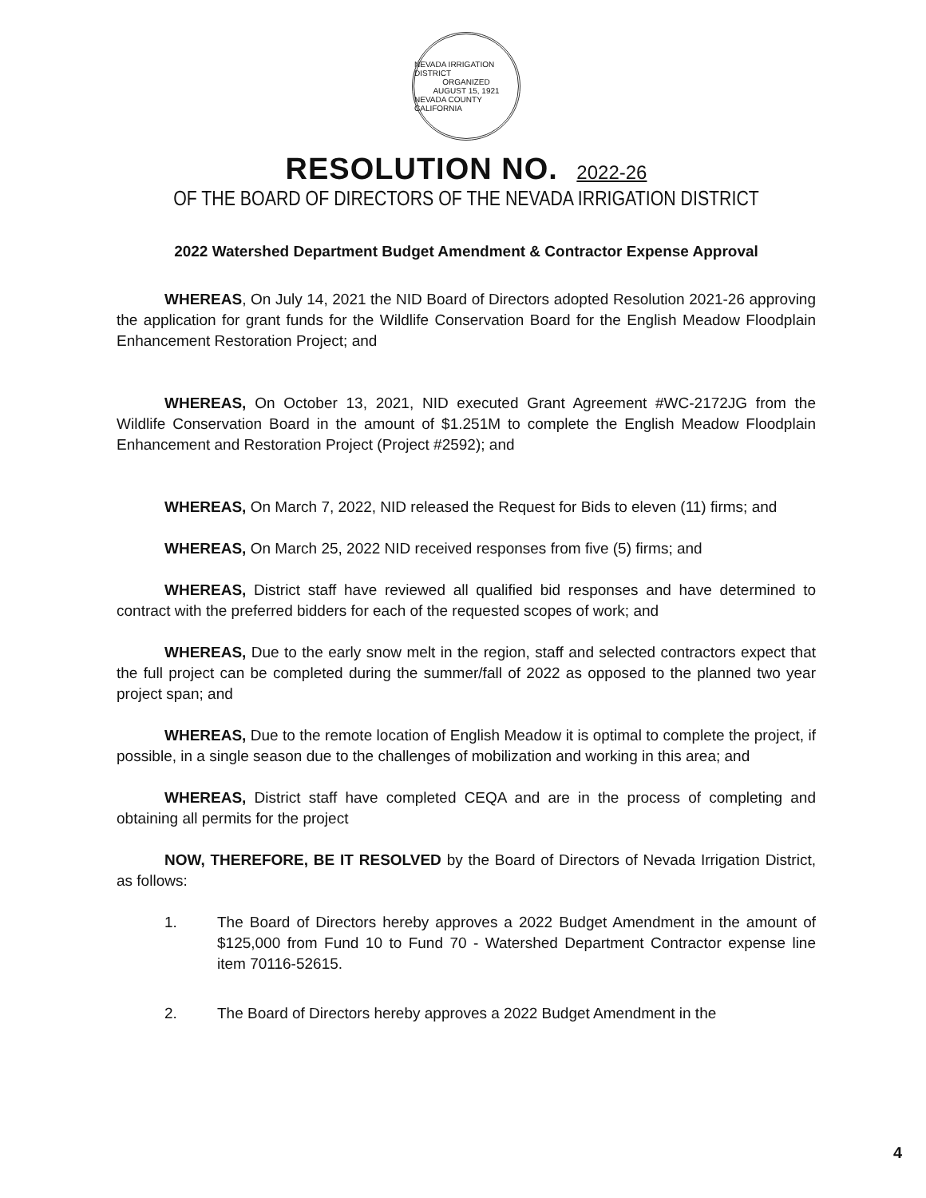NEVADA IRRIGATION DISTRICT
ORGANIZED
AUGUST 15, 1921
NEVADA COUNTY CALIFORNIA
RESOLUTION NO. 2022-26
OF THE BOARD OF DIRECTORS OF THE NEVADA IRRIGATION DISTRICT
2022 Watershed Department Budget Amendment & Contractor Expense Approval
WHEREAS, On July 14, 2021 the NID Board of Directors adopted Resolution 2021-26 approving the application for grant funds for the Wildlife Conservation Board for the English Meadow Floodplain Enhancement Restoration Project; and
WHEREAS, On October 13, 2021, NID executed Grant Agreement #WC-2172JG from the Wildlife Conservation Board in the amount of $1.251M to complete the English Meadow Floodplain Enhancement and Restoration Project (Project #2592); and
WHEREAS, On March 7, 2022, NID released the Request for Bids to eleven (11) firms; and
WHEREAS, On March 25, 2022 NID received responses from five (5) firms; and
WHEREAS, District staff have reviewed all qualified bid responses and have determined to contract with the preferred bidders for each of the requested scopes of work; and
WHEREAS, Due to the early snow melt in the region, staff and selected contractors expect that the full project can be completed during the summer/fall of 2022 as opposed to the planned two year project span; and
WHEREAS, Due to the remote location of English Meadow it is optimal to complete the project, if possible, in a single season due to the challenges of mobilization and working in this area; and
WHEREAS, District staff have completed CEQA and are in the process of completing and obtaining all permits for the project
NOW, THEREFORE, BE IT RESOLVED by the Board of Directors of Nevada Irrigation District, as follows:
1. The Board of Directors hereby approves a 2022 Budget Amendment in the amount of $125,000 from Fund 10 to Fund 70 - Watershed Department Contractor expense line item 70116-52615.
2. The Board of Directors hereby approves a 2022 Budget Amendment in the
4